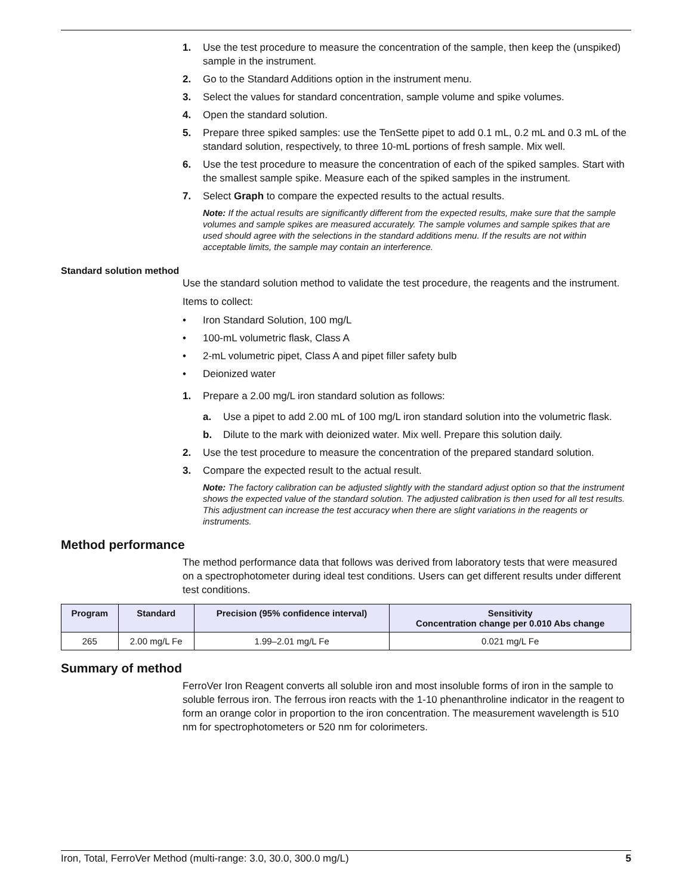1. Use the test procedure to measure the concentration of the sample, then keep the (unspiked) sample in the instrument.
2. Go to the Standard Additions option in the instrument menu.
3. Select the values for standard concentration, sample volume and spike volumes.
4. Open the standard solution.
5. Prepare three spiked samples: use the TenSette pipet to add 0.1 mL, 0.2 mL and 0.3 mL of the standard solution, respectively, to three 10-mL portions of fresh sample. Mix well.
6. Use the test procedure to measure the concentration of each of the spiked samples. Start with the smallest sample spike. Measure each of the spiked samples in the instrument.
7. Select Graph to compare the expected results to the actual results.
Note: If the actual results are significantly different from the expected results, make sure that the sample volumes and sample spikes are measured accurately. The sample volumes and sample spikes that are used should agree with the selections in the standard additions menu. If the results are not within acceptable limits, the sample may contain an interference.
Standard solution method
Use the standard solution method to validate the test procedure, the reagents and the instrument.
Items to collect:
• Iron Standard Solution, 100 mg/L
• 100-mL volumetric flask, Class A
• 2-mL volumetric pipet, Class A and pipet filler safety bulb
• Deionized water
1. Prepare a 2.00 mg/L iron standard solution as follows:
a. Use a pipet to add 2.00 mL of 100 mg/L iron standard solution into the volumetric flask.
b. Dilute to the mark with deionized water. Mix well. Prepare this solution daily.
2. Use the test procedure to measure the concentration of the prepared standard solution.
3. Compare the expected result to the actual result.
Note: The factory calibration can be adjusted slightly with the standard adjust option so that the instrument shows the expected value of the standard solution. The adjusted calibration is then used for all test results. This adjustment can increase the test accuracy when there are slight variations in the reagents or instruments.
Method performance
The method performance data that follows was derived from laboratory tests that were measured on a spectrophotometer during ideal test conditions. Users can get different results under different test conditions.
| Program | Standard | Precision (95% confidence interval) | Sensitivity Concentration change per 0.010 Abs change |
| --- | --- | --- | --- |
| 265 | 2.00 mg/L Fe | 1.99–2.01 mg/L Fe | 0.021 mg/L Fe |
Summary of method
FerroVer Iron Reagent converts all soluble iron and most insoluble forms of iron in the sample to soluble ferrous iron. The ferrous iron reacts with the 1-10 phenanthroline indicator in the reagent to form an orange color in proportion to the iron concentration. The measurement wavelength is 510 nm for spectrophotometers or 520 nm for colorimeters.
Iron, Total, FerroVer Method (multi-range: 3.0, 30.0, 300.0 mg/L) 5